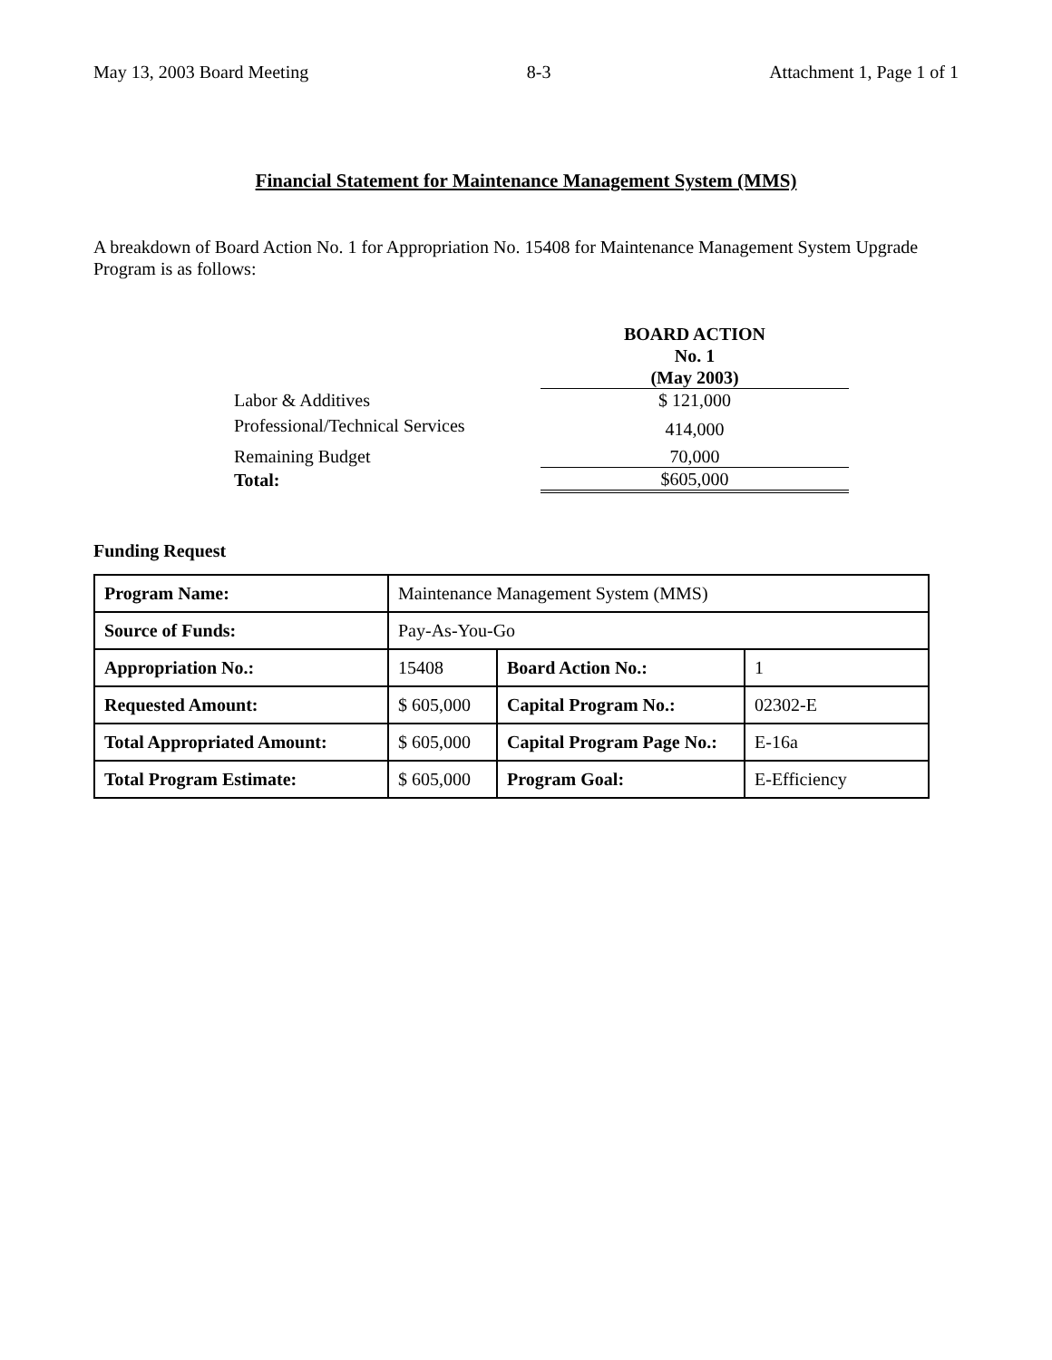May 13, 2003 Board Meeting 8-3 Attachment 1, Page 1 of 1
Financial Statement for Maintenance Management System (MMS)
A breakdown of Board Action No. 1 for Appropriation No. 15408 for Maintenance Management System Upgrade Program is as follows:
| | BOARD ACTION No. 1 (May 2003) |
| Labor & Additives | $ 121,000 |
| Professional/Technical Services | 414,000 |
| Remaining Budget | 70,000 |
| Total: | $605,000 |
Funding Request
| Program Name: | Maintenance Management System (MMS) | | |
| Source of Funds: | Pay-As-You-Go | | |
| Appropriation No.: | 15408 | Board Action No.: | 1 |
| Requested Amount: | $ 605,000 | Capital Program No.: | 02302-E |
| Total Appropriated Amount: | $ 605,000 | Capital Program Page No.: | E-16a |
| Total Program Estimate: | $ 605,000 | Program Goal: | E-Efficiency |